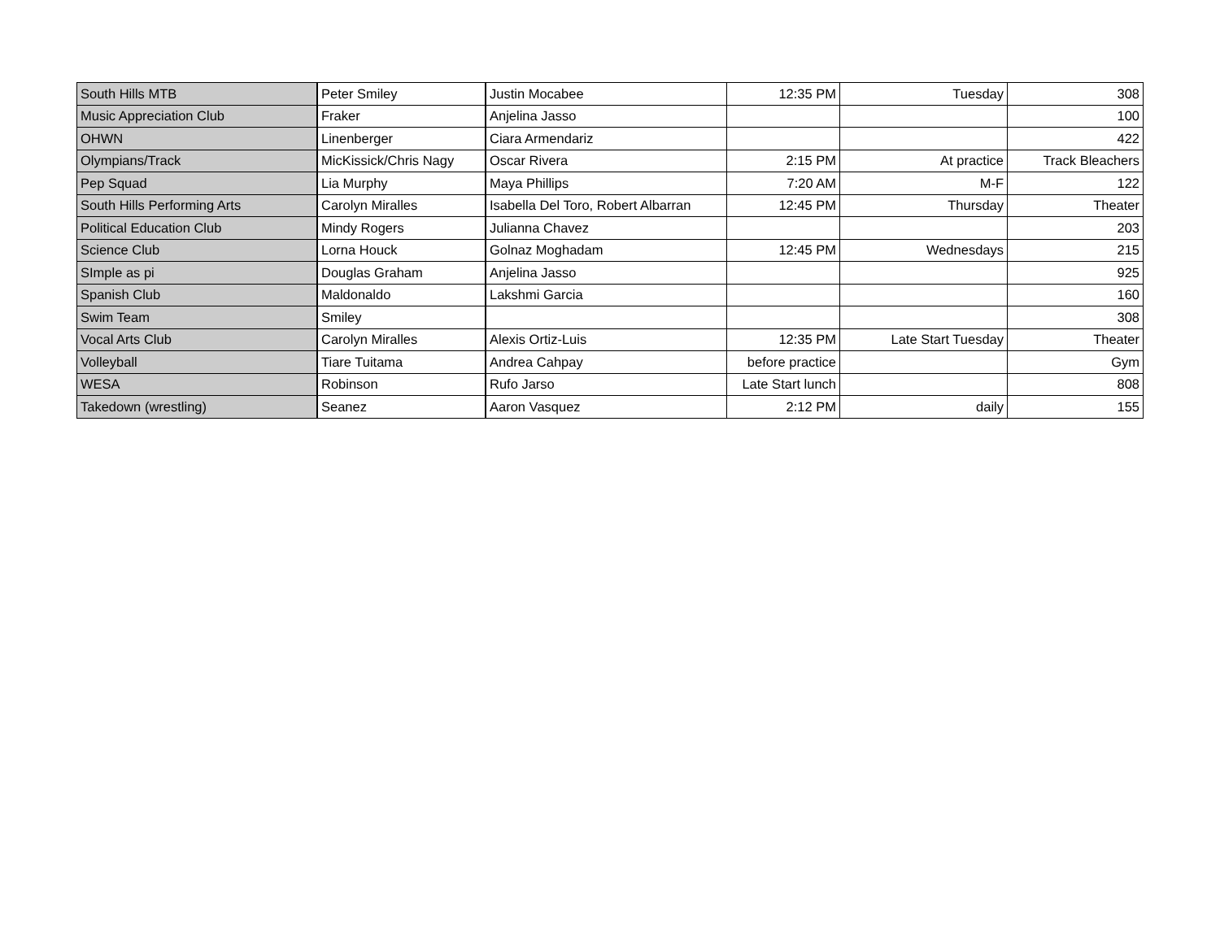| South Hills MTB | Peter Smiley | Justin Mocabee | 12:35 PM | Tuesday | 308 |
| Music Appreciation Club | Fraker | Anjelina Jasso | | | 100 |
| OHWN | Linenberger | Ciara Armendariz | | | 422 |
| Olympians/Track | MicKissick/Chris Nagy | Oscar Rivera | 2:15 PM | At practice | Track Bleachers |
| Pep Squad | Lia Murphy | Maya Phillips | 7:20 AM | M-F | 122 |
| South Hills Performing Arts | Carolyn Miralles | Isabella Del Toro, Robert Albarran | 12:45 PM | Thursday | Theater |
| Political Education Club | Mindy Rogers | Julianna Chavez | | | 203 |
| Science Club | Lorna Houck | Golnaz Moghadam | 12:45 PM | Wednesdays | 215 |
| SImple as pi | Douglas Graham | Anjelina Jasso | | | 925 |
| Spanish Club | Maldonaldo | Lakshmi Garcia | | | 160 |
| Swim Team | Smiley | | | | 308 |
| Vocal Arts Club | Carolyn Miralles | Alexis Ortiz-Luis | 12:35 PM | Late Start Tuesday | Theater |
| Volleyball | Tiare Tuitama | Andrea Cahpay | before practice | | Gym |
| WESA | Robinson | Rufo Jarso | Late Start lunch | | 808 |
| Takedown (wrestling) | Seanez | Aaron Vasquez | 2:12 PM | daily | 155 |